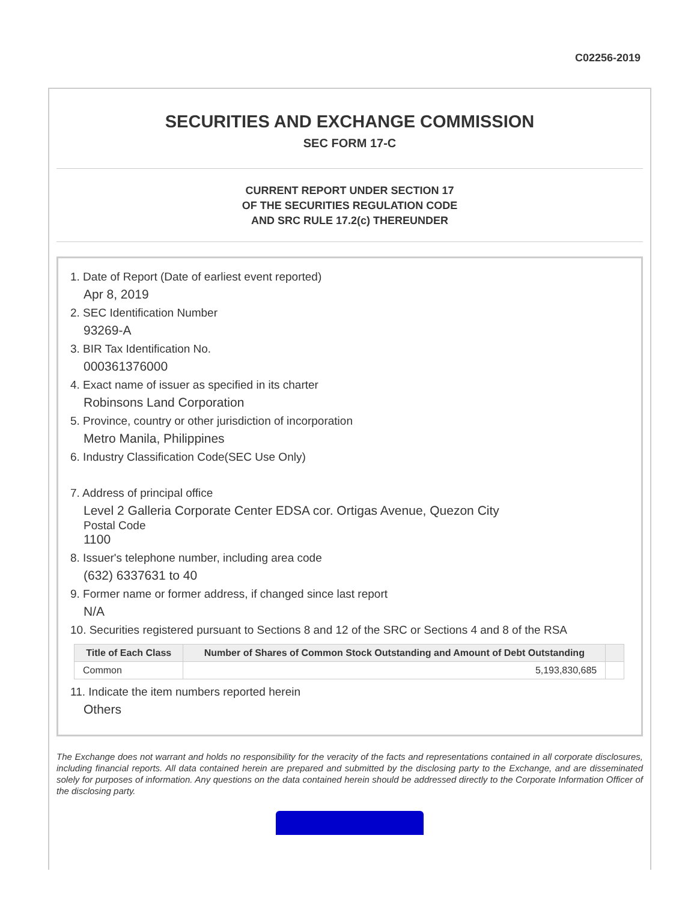C02256-2019
SECURITIES AND EXCHANGE COMMISSION
SEC FORM 17-C
CURRENT REPORT UNDER SECTION 17
OF THE SECURITIES REGULATION CODE
AND SRC RULE 17.2(c) THEREUNDER
1. Date of Report (Date of earliest event reported)
Apr 8, 2019
2. SEC Identification Number
93269-A
3. BIR Tax Identification No.
000361376000
4. Exact name of issuer as specified in its charter
Robinsons Land Corporation
5. Province, country or other jurisdiction of incorporation
Metro Manila, Philippines
6. Industry Classification Code(SEC Use Only)
7. Address of principal office
Level 2 Galleria Corporate Center EDSA cor. Ortigas Avenue, Quezon City
Postal Code
1100
8. Issuer's telephone number, including area code
(632) 6337631 to 40
9. Former name or former address, if changed since last report
N/A
10. Securities registered pursuant to Sections 8 and 12 of the SRC or Sections 4 and 8 of the RSA
| Title of Each Class | Number of Shares of Common Stock Outstanding and Amount of Debt Outstanding | |
| --- | --- | --- |
| Common | 5,193,830,685 | |
11. Indicate the item numbers reported herein
Others
The Exchange does not warrant and holds no responsibility for the veracity of the facts and representations contained in all corporate disclosures, including financial reports. All data contained herein are prepared and submitted by the disclosing party to the Exchange, and are disseminated solely for purposes of information. Any questions on the data contained herein should be addressed directly to the Corporate Information Officer of the disclosing party.